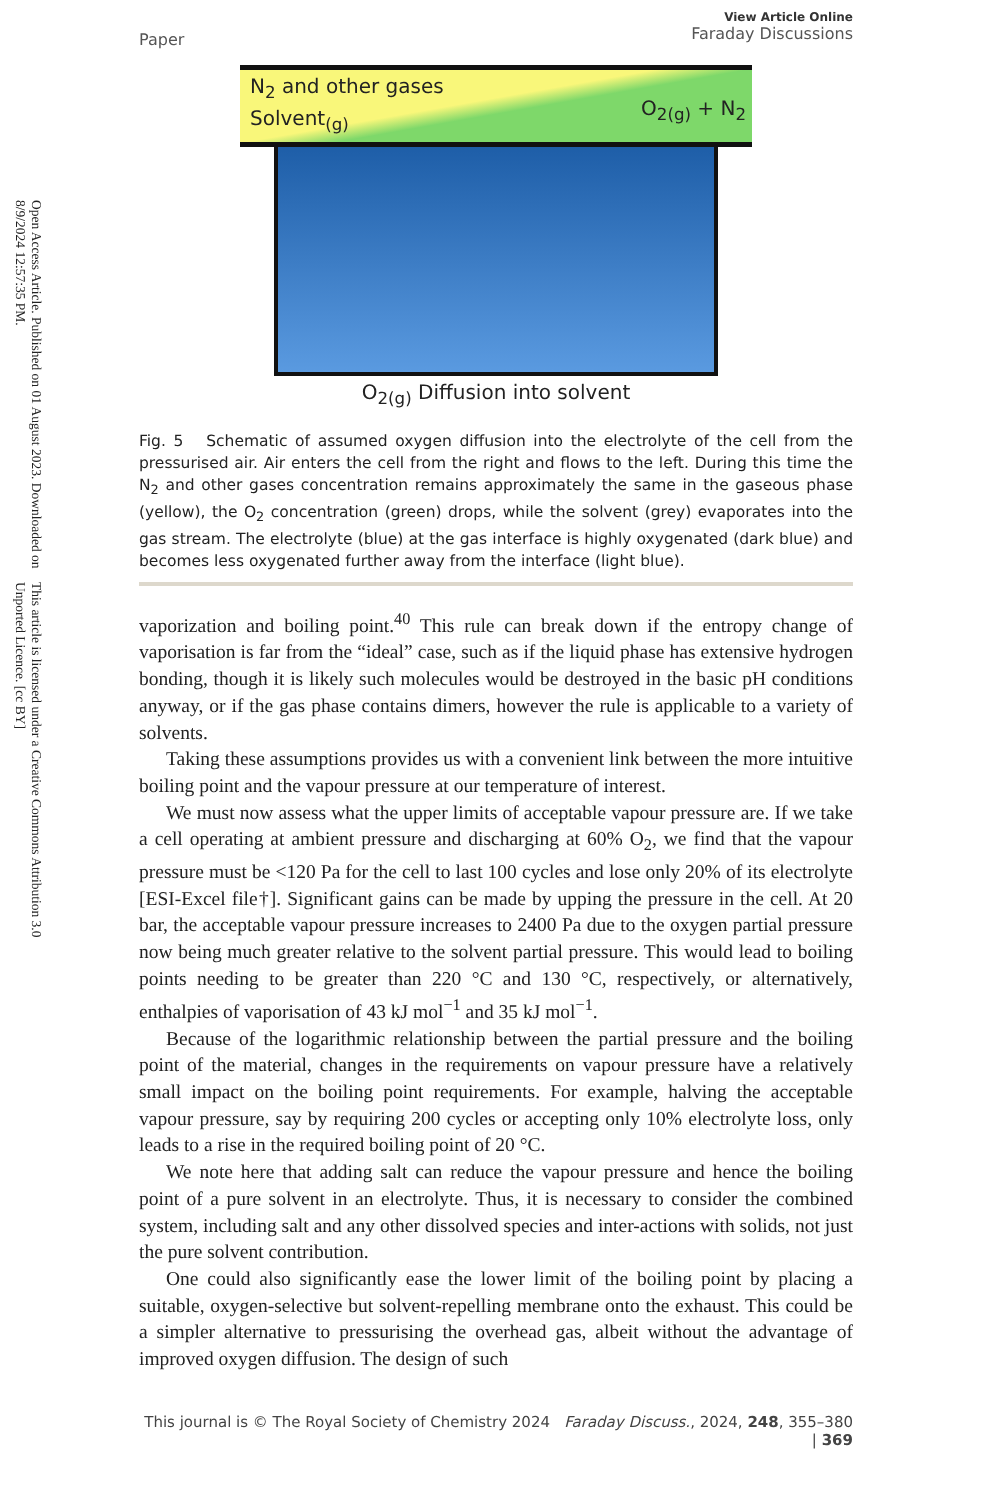Open Access Article. Published on 01 August 2023. Downloaded on 8/9/2024 12:57:35 PM.
This article is licensed under a Creative Commons Attribution 3.0 Unported Licence. [cc BY]
Paper
View Article Online
Faraday Discussions
N<sub>2</sub> and other gases
Solvent<sub>(g)</sub>
O<sub>2(g)</sub> + N<sub>2</sub>
O<sub>2(g)</sub> Diffusion into solvent
Fig. 5 Schematic of assumed oxygen diffusion into the electrolyte of the cell from the pressurised air. Air enters the cell from the right and flows to the left. During this time the N<sub>2</sub> and other gases concentration remains approximately the same in the gaseous phase (yellow), the O<sub>2</sub> concentration (green) drops, while the solvent (grey) evaporates into the gas stream. The electrolyte (blue) at the gas interface is highly oxygenated (dark blue) and becomes less oxygenated further away from the interface (light blue).
vaporization and boiling point.<sup>40</sup> This rule can break down if the entropy change of vaporisation is far from the “ideal” case, such as if the liquid phase has extensive hydrogen bonding, though it is likely such molecules would be destroyed in the basic pH conditions anyway, or if the gas phase contains dimers, however the rule is applicable to a variety of solvents.
Taking these assumptions provides us with a convenient link between the more intuitive boiling point and the vapour pressure at our temperature of interest.
We must now assess what the upper limits of acceptable vapour pressure are. If we take a cell operating at ambient pressure and discharging at 60% O<sub>2</sub>, we find that the vapour pressure must be <120 Pa for the cell to last 100 cycles and lose only 20% of its electrolyte [ESI-Excel file†]. Significant gains can be made by upping the pressure in the cell. At 20 bar, the acceptable vapour pressure increases to 2400 Pa due to the oxygen partial pressure now being much greater relative to the solvent partial pressure. This would lead to boiling points needing to be greater than 220 °C and 130 °C, respectively, or alternatively, enthalpies of vaporisation of 43 kJ mol<sup>−1</sup> and 35 kJ mol<sup>−1</sup>.
Because of the logarithmic relationship between the partial pressure and the boiling point of the material, changes in the requirements on vapour pressure have a relatively small impact on the boiling point requirements. For example, halving the acceptable vapour pressure, say by requiring 200 cycles or accepting only 10% electrolyte loss, only leads to a rise in the required boiling point of 20 °C.
We note here that adding salt can reduce the vapour pressure and hence the boiling point of a pure solvent in an electrolyte. Thus, it is necessary to consider the combined system, including salt and any other dissolved species and inter-actions with solids, not just the pure solvent contribution.
One could also significantly ease the lower limit of the boiling point by placing a suitable, oxygen-selective but solvent-repelling membrane onto the exhaust. This could be a simpler alternative to pressurising the overhead gas, albeit without the advantage of improved oxygen diffusion. The design of such
This journal is © The Royal Society of Chemistry 2024 Faraday Discuss., 2024, 248, 355–380 | 369